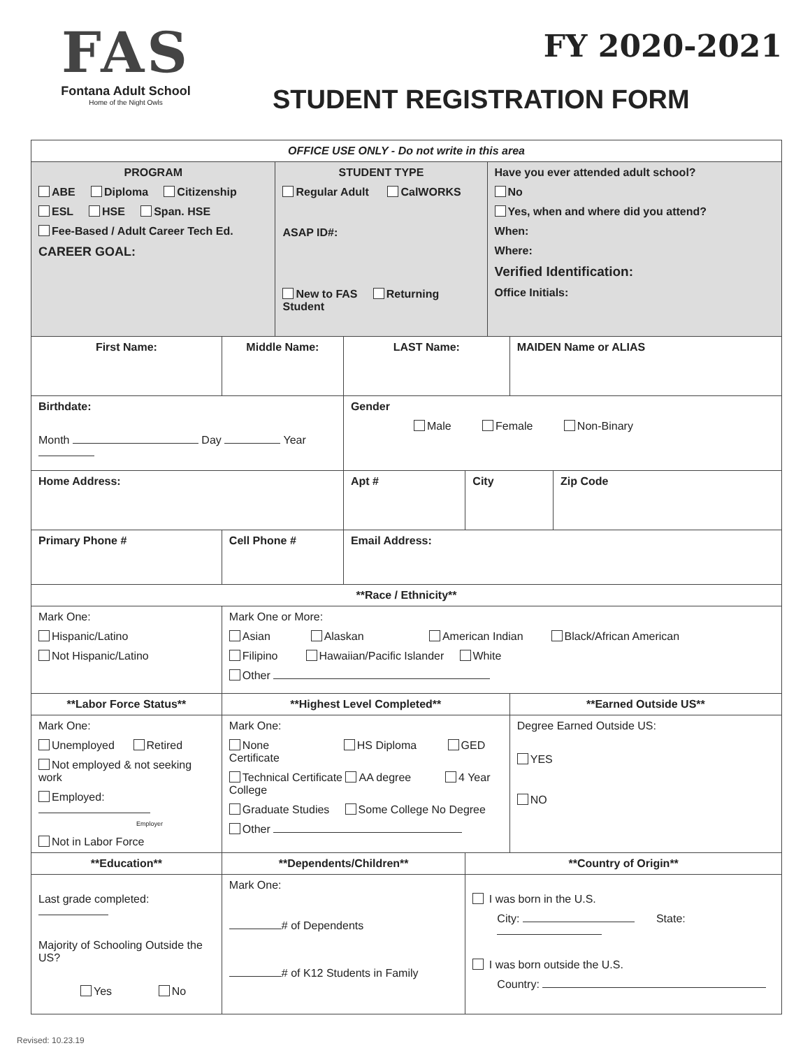FAS
Fontana Adult School
Home of the Night Owls
FY 2020-2021
STUDENT REGISTRATION FORM
| OFFICE USE ONLY - Do not write in this area | | | | | | | |
| --- | --- | --- | --- | --- | --- | --- | --- |
| PROGRAM ABE Diploma Citizenship ESL HSE Span. HSE Fee-Based / Adult Career Tech Ed. CAREER GOAL: | | STUDENT TYPE Regular Adult CalWORKS ASAP ID#: New to FAS Returning Student | | | Have you ever attended adult school? No Yes, when and where did you attend? When: Where: Verified Identification: Office Initials: | | |
| First Name: | Middle Name: | | LAST Name: | | | MAIDEN Name or ALIAS | |
| Birthdate: Month Day Year | | | Gender Male Female Non-Binary | | | | |
| Home Address: | | | Apt # | City | | | Zip Code |
| Primary Phone # | Cell Phone # | | Email Address: | | | | |
| **Race / Ethnicity** | | | | | | | |
| Mark One: Hispanic/Latino Not Hispanic/Latino | Mark One or More: Asian Alaskan American Indian Black/African American Filipino Hawaiian/Pacific Islander White Other | | | | | | |
| **Labor Force Status** | **Highest Level Completed** | | | | | **Earned Outside US** | |
| Mark One: Unemployed Retired Not employed & not seeking work Employed: Employer Not in Labor Force | Mark One: None HS Diploma GED Certificate Technical Certificate AA degree 4 Year College Graduate Studies Some College No Degree Other | | | | | Degree Earned Outside US: YES NO | |
| **Education** | **Dependents/Children** | | | **Country of Origin** | | | |
| Last grade completed: Majority of Schooling Outside the US? Yes No | Mark One: # of Dependents # of K12 Students in Family | | | I was born in the U.S. City: State: I was born outside the U.S. Country: | | | |
Revised: 10.23.19